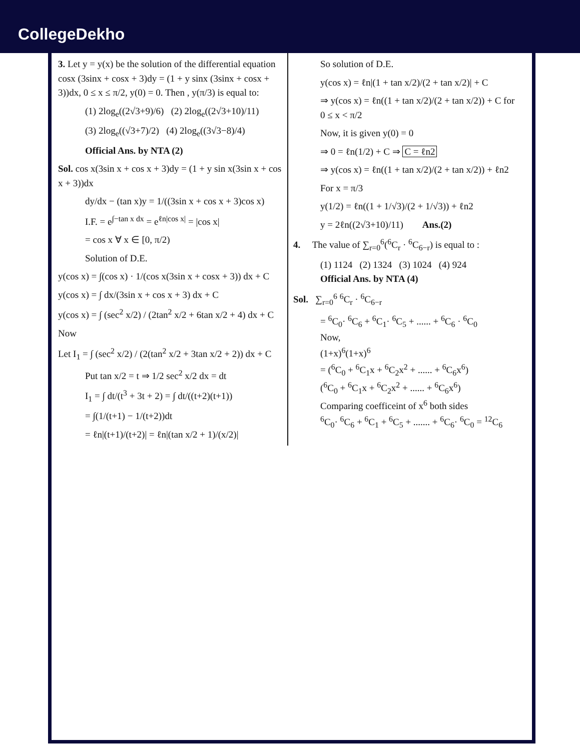CollegeDekho
3. Let y = y(x) be the solution of the differential equation cosx (3sinx + cosx + 3)dy = (1 + y sinx (3sinx + cosx + 3))dx, 0 ≤ x ≤ π/2, y(0) = 0. Then , y(π/3) is equal to:
(1) 2log<sub>e</sub>((2√3+9)/6) (2) 2log<sub>e</sub>((2√3+10)/11)
(3) 2log<sub>e</sub>((√3+7)/2) (4) 2log<sub>e</sub>((3√3−8)/4)
Official Ans. by NTA (2)
Sol. cos x(3sin x + cos x + 3)dy = (1 + y sin x(3sin x + cos x + 3))dx
dy/dx − (tan x)y = 1/((3sin x + cos x + 3)cos x)
I.F. = e<sup>∫−tan x dx</sup> = e<sup>ℓn|cos x|</sup> = |cos x|
= cos x ∀ x ∈ [0, π/2)
Solution of D.E.
y(cos x) = ∫(cos x) · 1/(cos x(3sin x + cosx + 3)) dx + C
y(cos x) = ∫ dx/(3sin x + cos x + 3) dx + C
y(cos x) = ∫ (sec<sup>2</sup> x/2) / (2tan<sup>2</sup> x/2 + 6tan x/2 + 4) dx + C
Now
Let I<sub>1</sub> = ∫ (sec<sup>2</sup> x/2) / (2(tan<sup>2</sup> x/2 + 3tan x/2 + 2)) dx + C
Put tan x/2 = t ⇒ 1/2 sec<sup>2</sup> x/2 dx = dt
I<sub>1</sub> = ∫ dt/(t<sup>3</sup> + 3t + 2) = ∫ dt/((t+2)(t+1))
= ∫(1/(t+1) − 1/(t+2))dt
= ℓn|(t+1)/(t+2)| = ℓn|(tan x/2 + 1)/(x/2)|
So solution of D.E.
y(cos x) = ℓn|(1 + tan x/2)/(2 + tan x/2)| + C
⇒ y(cos x) = ℓn((1 + tan x/2)/(2 + tan x/2)) + C for 0 ≤ x < π/2
Now, it is given y(0) = 0
⇒ 0 = ℓn(1/2) + C ⇒ C = ℓn2
⇒ y(cos x) = ℓn((1 + tan x/2)/(2 + tan x/2)) + ℓn2
For x = π/3
y(1/2) = ℓn((1 + 1/√3)/(2 + 1/√3)) + ℓn2
y = 2ℓn((2√3+10)/11) Ans.(2)
4. The value of ∑<sub>r=0</sub><sup>6</sup>(<sup>6</sup>C<sub>r</sub> · <sup>6</sup>C<sub>6−r</sub>) is equal to :
(1) 1124 (2) 1324 (3) 1024 (4) 924
Official Ans. by NTA (4)
Sol. ∑<sub>r=0</sub><sup>6</sup> <sup>6</sup>C<sub>r</sub> · <sup>6</sup>C<sub>6−r</sub>
= <sup>6</sup>C<sub>0</sub>· <sup>6</sup>C<sub>6</sub> + <sup>6</sup>C<sub>1</sub>· <sup>6</sup>C<sub>5</sub> + ...... + <sup>6</sup>C<sub>6</sub> · <sup>6</sup>C<sub>0</sub>
Now,
(1+x)<sup>6</sup>(1+x)<sup>6</sup>
= (<sup>6</sup>C<sub>0</sub> + <sup>6</sup>C<sub>1</sub>x + <sup>6</sup>C<sub>2</sub>x<sup>2</sup> + ...... + <sup>6</sup>C<sub>6</sub>x<sup>6</sup>)
(<sup>6</sup>C<sub>0</sub> + <sup>6</sup>C<sub>1</sub>x + <sup>6</sup>C<sub>2</sub>x<sup>2</sup> + ...... + <sup>6</sup>C<sub>6</sub>x<sup>6</sup>)
Comparing coefficeint of x<sup>6</sup> both sides
<sup>6</sup>C<sub>0</sub>· <sup>6</sup>C<sub>6</sub> + <sup>6</sup>C<sub>1</sub> + <sup>6</sup>C<sub>5</sub> + ....... + <sup>6</sup>C<sub>6</sub>· <sup>6</sup>C<sub>0</sub> = <sup>12</sup>C<sub>6</sub>